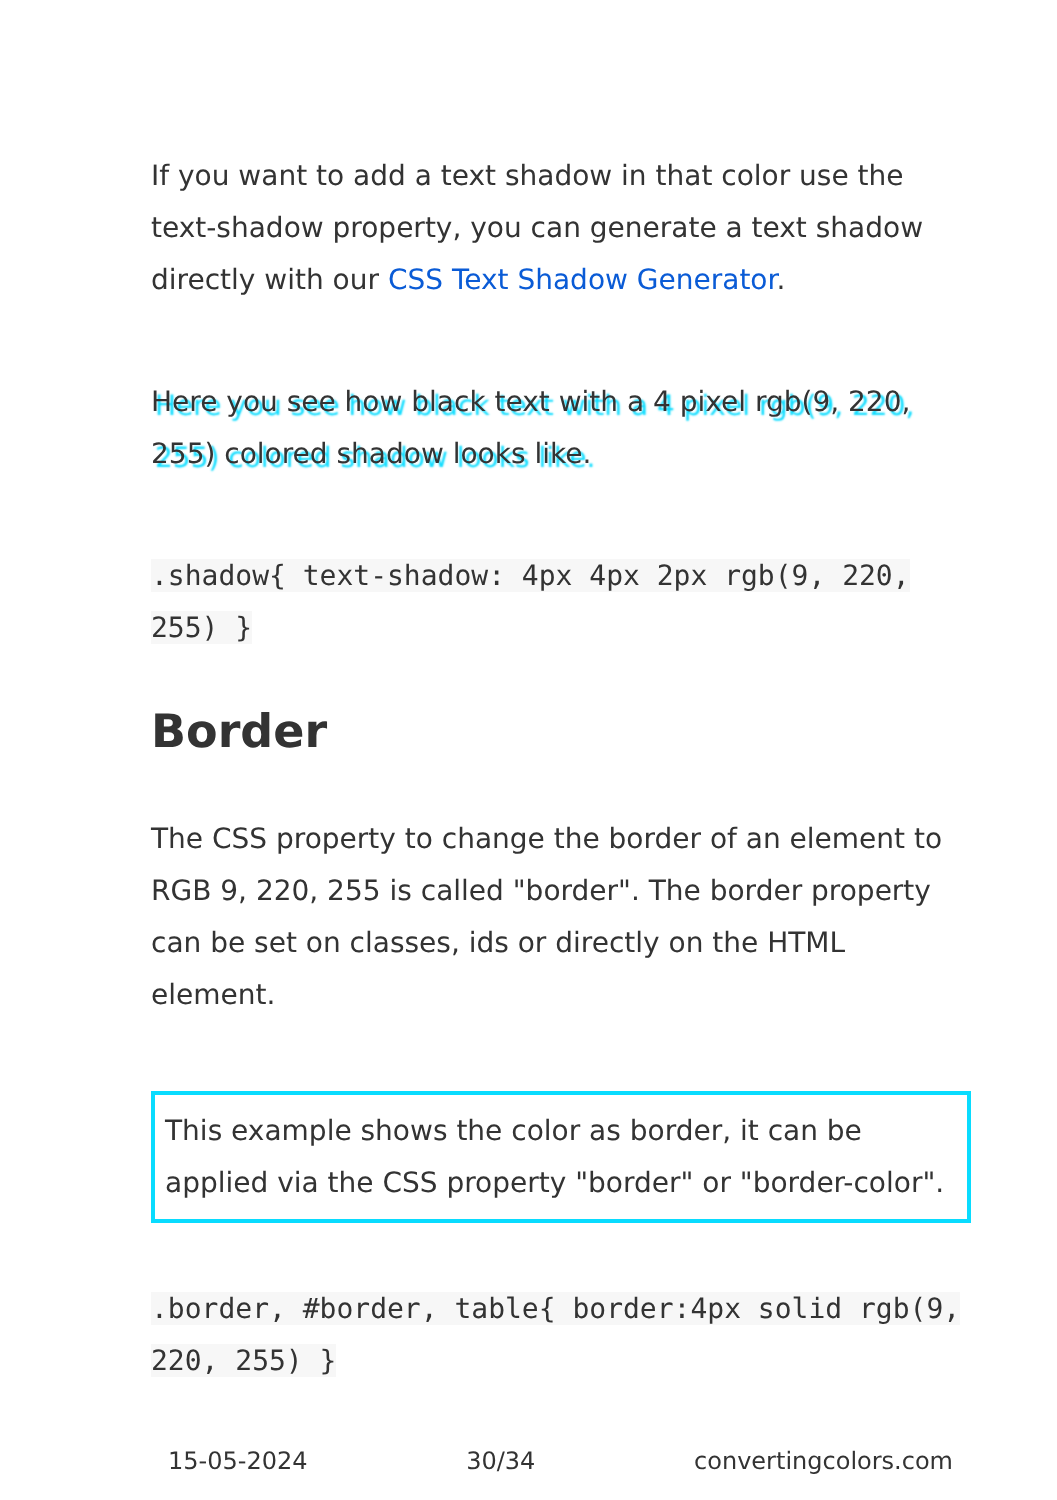If you want to add a text shadow in that color use the text-shadow property, you can generate a text shadow directly with our CSS Text Shadow Generator.
Here you see how black text with a 4 pixel rgb(9, 220, 255) colored shadow looks like.
.shadow{ text-shadow: 4px 4px 2px rgb(9, 220, 255) }
Border
The CSS property to change the border of an element to RGB 9, 220, 255 is called "border". The border property can be set on classes, ids or directly on the HTML element.
This example shows the color as border, it can be applied via the CSS property "border" or "border-color".
.border, #border, table{ border:4px solid rgb(9, 220, 255) }
15-05-2024 30/34 convertingcolors.com